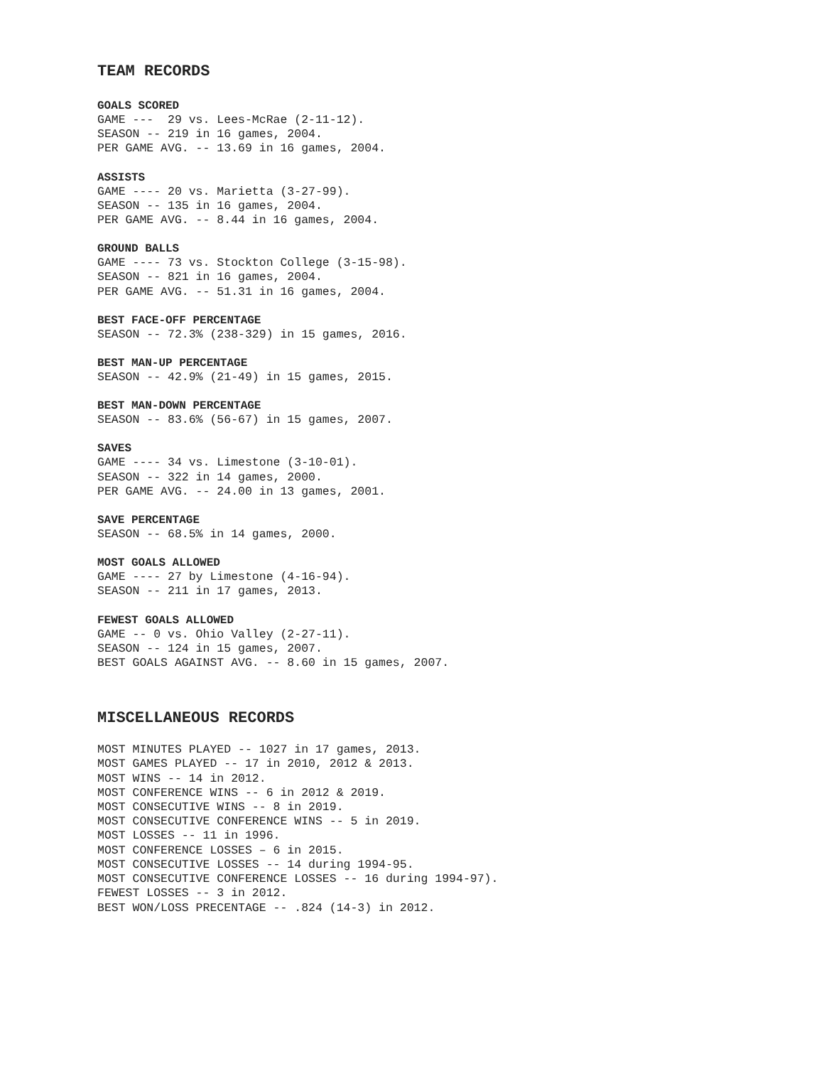TEAM RECORDS
GOALS SCORED
GAME --- 29 vs. Lees-McRae (2-11-12). SEASON -- 219 in 16 games, 2004. PER GAME AVG. -- 13.69 in 16 games, 2004.
ASSISTS
GAME ---- 20 vs. Marietta (3-27-99). SEASON -- 135 in 16 games, 2004. PER GAME AVG. -- 8.44 in 16 games, 2004.
GROUND BALLS
GAME ---- 73 vs. Stockton College (3-15-98). SEASON -- 821 in 16 games, 2004. PER GAME AVG. -- 51.31 in 16 games, 2004.
BEST FACE-OFF PERCENTAGE
SEASON -- 72.3% (238-329) in 15 games, 2016.
BEST MAN-UP PERCENTAGE
SEASON -- 42.9% (21-49) in 15 games, 2015.
BEST MAN-DOWN PERCENTAGE
SEASON -- 83.6% (56-67) in 15 games, 2007.
SAVES
GAME ---- 34 vs. Limestone (3-10-01). SEASON -- 322 in 14 games, 2000. PER GAME AVG. -- 24.00 in 13 games, 2001.
SAVE PERCENTAGE
SEASON -- 68.5% in 14 games, 2000.
MOST GOALS ALLOWED
GAME ---- 27 by Limestone (4-16-94). SEASON -- 211 in 17 games, 2013.
FEWEST GOALS ALLOWED
GAME -- 0 vs. Ohio Valley (2-27-11). SEASON -- 124 in 15 games, 2007. BEST GOALS AGAINST AVG. -- 8.60 in 15 games, 2007.
MISCELLANEOUS RECORDS
MOST MINUTES PLAYED -- 1027 in 17 games, 2013. MOST GAMES PLAYED -- 17 in 2010, 2012 & 2013. MOST WINS -- 14 in 2012. MOST CONFERENCE WINS -- 6 in 2012 & 2019. MOST CONSECUTIVE WINS -- 8 in 2019. MOST CONSECUTIVE CONFERENCE WINS -- 5 in 2019. MOST LOSSES -- 11 in 1996. MOST CONFERENCE LOSSES – 6 in 2015. MOST CONSECUTIVE LOSSES -- 14 during 1994-95. MOST CONSECUTIVE CONFERENCE LOSSES -- 16 during 1994-97). FEWEST LOSSES -- 3 in 2012. BEST WON/LOSS PRECENTAGE -- .824 (14-3) in 2012.